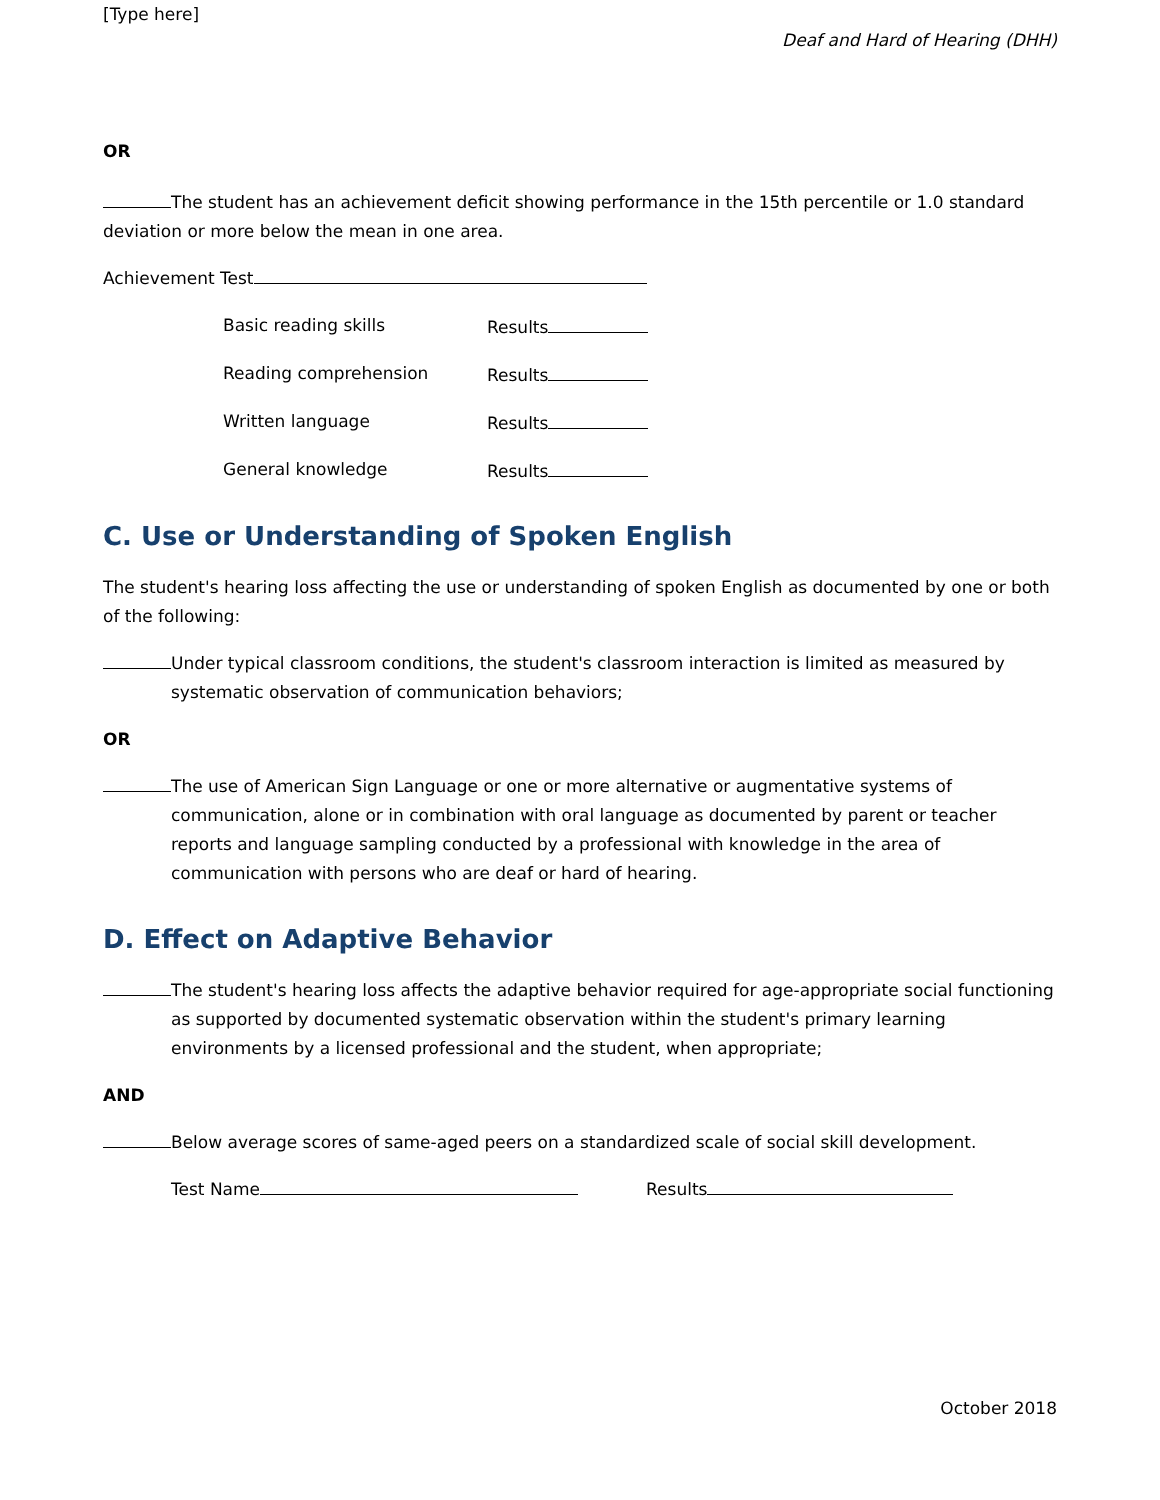[Type here]
Deaf and Hard of Hearing (DHH)
OR
The student has an achievement deficit showing performance in the 15th percentile or 1.0 standard deviation or more below the mean in one area.
Achievement Test
Basic reading skills Results
Reading comprehension Results
Written language Results
General knowledge Results
C. Use or Understanding of Spoken English
The student's hearing loss affecting the use or understanding of spoken English as documented by one or both of the following:
Under typical classroom conditions, the student's classroom interaction is limited as measured by systematic observation of communication behaviors;
OR
The use of American Sign Language or one or more alternative or augmentative systems of communication, alone or in combination with oral language as documented by parent or teacher reports and language sampling conducted by a professional with knowledge in the area of communication with persons who are deaf or hard of hearing.
D. Effect on Adaptive Behavior
The student's hearing loss affects the adaptive behavior required for age-appropriate social functioning as supported by documented systematic observation within the student's primary learning environments by a licensed professional and the student, when appropriate;
AND
Below average scores of same-aged peers on a standardized scale of social skill development.
Test Name Results
October 2018